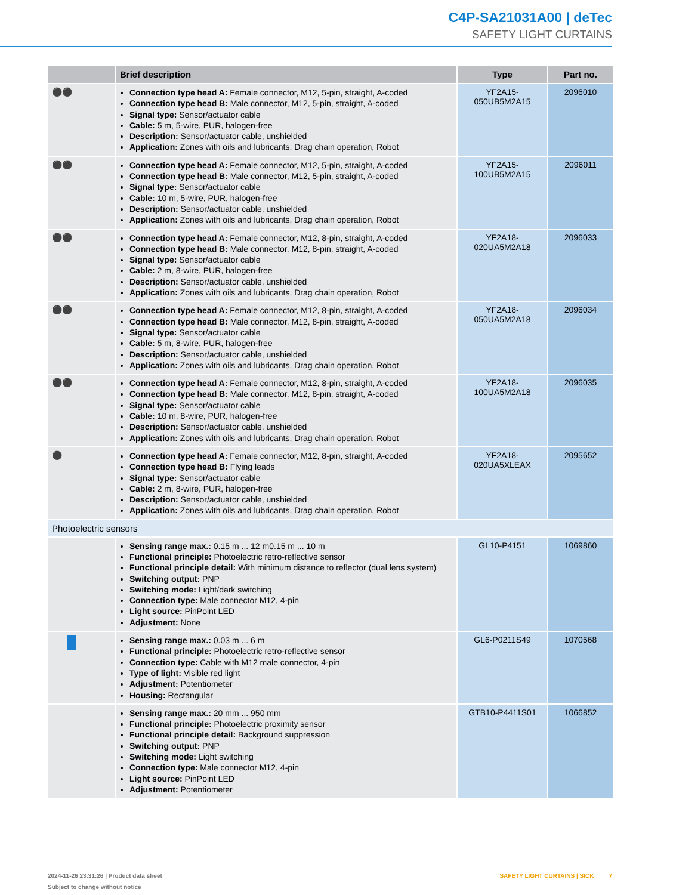C4P-SA21031A00 | deTec
SAFETY LIGHT CURTAINS
| | Brief description | Type | Part no. |
| --- | --- | --- | --- |
| ⚫⚫ | Connection type head A: Female connector, M12, 5-pin, straight, A-coded Connection type head B: Male connector, M12, 5-pin, straight, A-coded Signal type: Sensor/actuator cable Cable: 5 m, 5-wire, PUR, halogen-free Description: Sensor/actuator cable, unshielded Application: Zones with oils and lubricants, Drag chain operation, Robot | YF2A15- 050UB5M2A15 | 2096010 |
| ⚫⚫ | Connection type head A: Female connector, M12, 5-pin, straight, A-coded Connection type head B: Male connector, M12, 5-pin, straight, A-coded Signal type: Sensor/actuator cable Cable: 10 m, 5-wire, PUR, halogen-free Description: Sensor/actuator cable, unshielded Application: Zones with oils and lubricants, Drag chain operation, Robot | YF2A15- 100UB5M2A15 | 2096011 |
| ⚫⚫ | Connection type head A: Female connector, M12, 8-pin, straight, A-coded Connection type head B: Male connector, M12, 8-pin, straight, A-coded Signal type: Sensor/actuator cable Cable: 2 m, 8-wire, PUR, halogen-free Description: Sensor/actuator cable, unshielded Application: Zones with oils and lubricants, Drag chain operation, Robot | YF2A18- 020UA5M2A18 | 2096033 |
| ⚫⚫ | Connection type head A: Female connector, M12, 8-pin, straight, A-coded Connection type head B: Male connector, M12, 8-pin, straight, A-coded Signal type: Sensor/actuator cable Cable: 5 m, 8-wire, PUR, halogen-free Description: Sensor/actuator cable, unshielded Application: Zones with oils and lubricants, Drag chain operation, Robot | YF2A18- 050UA5M2A18 | 2096034 |
| ⚫⚫ | Connection type head A: Female connector, M12, 8-pin, straight, A-coded Connection type head B: Male connector, M12, 8-pin, straight, A-coded Signal type: Sensor/actuator cable Cable: 10 m, 8-wire, PUR, halogen-free Description: Sensor/actuator cable, unshielded Application: Zones with oils and lubricants, Drag chain operation, Robot | YF2A18- 100UA5M2A18 | 2096035 |
| ⚫ | Connection type head A: Female connector, M12, 8-pin, straight, A-coded Connection type head B: Flying leads Signal type: Sensor/actuator cable Cable: 2 m, 8-wire, PUR, halogen-free Description: Sensor/actuator cable, unshielded Application: Zones with oils and lubricants, Drag chain operation, Robot | YF2A18- 020UA5XLEAX | 2095652 |
| Photoelectric sensors | | | |
| | Sensing range max.: 0.15 m ... 12 m0.15 m ... 10 m Functional principle: Photoelectric retro-reflective sensor Functional principle detail: With minimum distance to reflector (dual lens system) Switching output: PNP Switching mode: Light/dark switching Connection type: Male connector M12, 4-pin Light source: PinPoint LED Adjustment: None | GL10-P4151 | 1069860 |
| | Sensing range max.: 0.03 m ... 6 m Functional principle: Photoelectric retro-reflective sensor Connection type: Cable with M12 male connector, 4-pin Type of light: Visible red light Adjustment: Potentiometer Housing: Rectangular | GL6-P0211S49 | 1070568 |
| | Sensing range max.: 20 mm ... 950 mm Functional principle: Photoelectric proximity sensor Functional principle detail: Background suppression Switching output: PNP Switching mode: Light switching Connection type: Male connector M12, 4-pin Light source: PinPoint LED Adjustment: Potentiometer | GTB10-P4411S01 | 1066852 |
2024-11-26 23:31:26 | Product data sheet
Subject to change without notice
SAFETY LIGHT CURTAINS | SICK 7